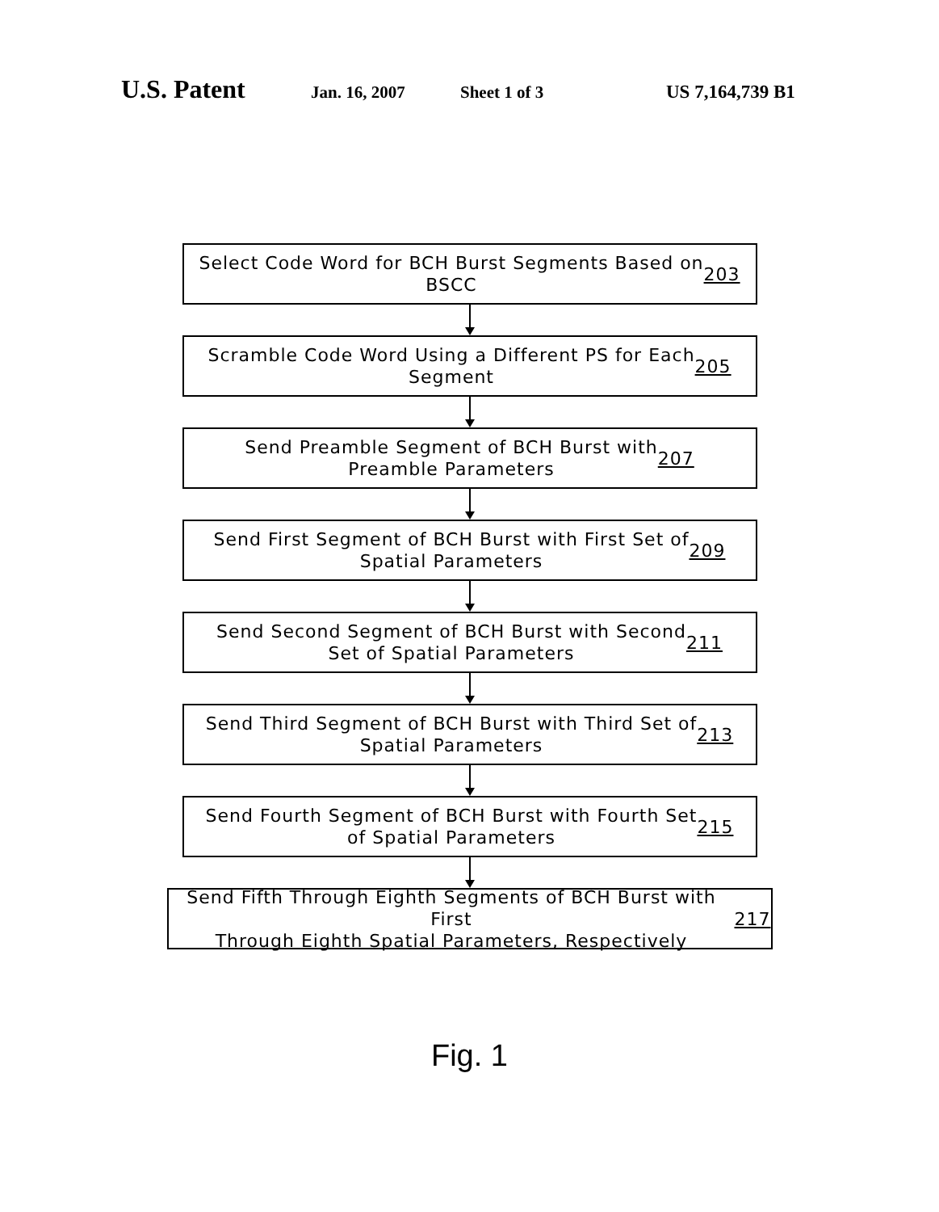U.S. Patent Jan. 16, 2007 Sheet 1 of 3 US 7,164,739 B1
Select Code Word for BCH Burst Segments Based on
BSCC 203
Scramble Code Word Using a Different PS for Each
Segment 205
Send Preamble Segment of BCH Burst with
Preamble Parameters 207
Send First Segment of BCH Burst with First Set of
Spatial Parameters 209
Send Second Segment of BCH Burst with Second
Set of Spatial Parameters 211
Send Third Segment of BCH Burst with Third Set of
Spatial Parameters 213
Send Fourth Segment of BCH Burst with Fourth Set
of Spatial Parameters 215
Send Fifth Through Eighth Segments of BCH Burst with First
Through Eighth Spatial Parameters, Respectively 217
Fig. 1